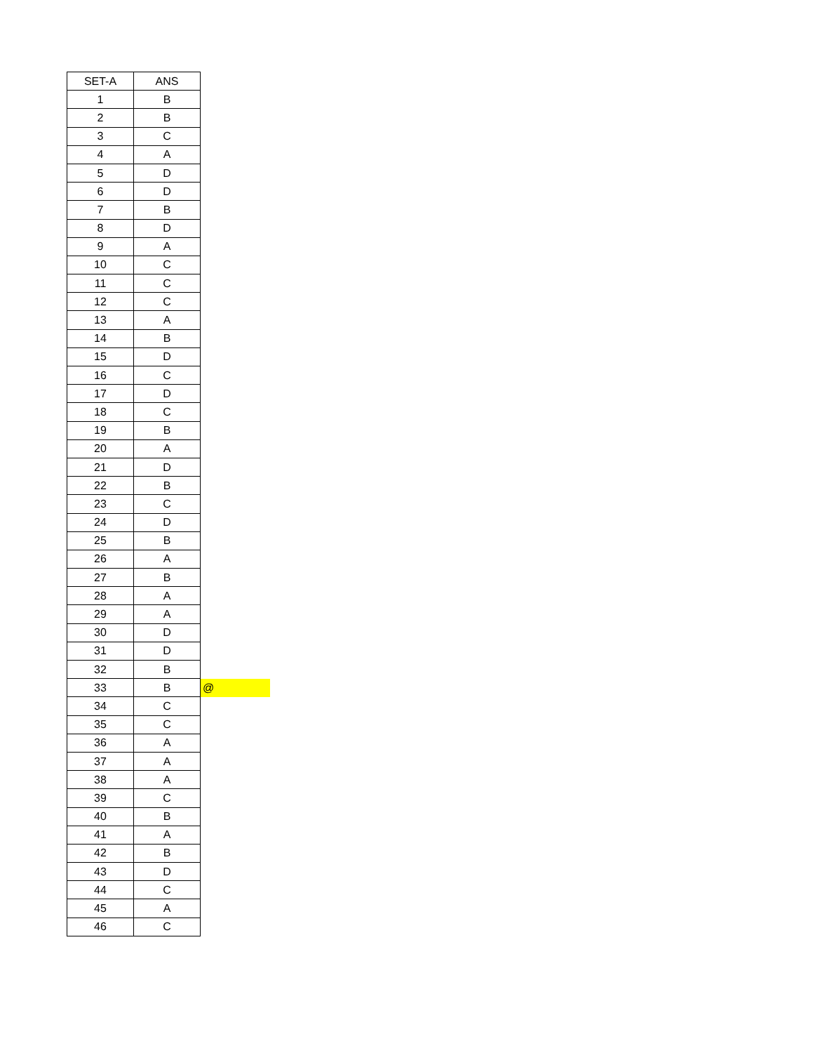| SET-A | ANS | |
| 1 | B | |
| 2 | B | |
| 3 | C | |
| 4 | A | |
| 5 | D | |
| 6 | D | |
| 7 | B | |
| 8 | D | |
| 9 | A | |
| 10 | C | |
| 11 | C | |
| 12 | C | |
| 13 | A | |
| 14 | B | |
| 15 | D | |
| 16 | C | |
| 17 | D | |
| 18 | C | |
| 19 | B | |
| 20 | A | |
| 21 | D | |
| 22 | B | |
| 23 | C | |
| 24 | D | |
| 25 | B | |
| 26 | A | |
| 27 | B | |
| 28 | A | |
| 29 | A | |
| 30 | D | |
| 31 | D | |
| 32 | B | |
| 33 | B | @ |
| 34 | C | |
| 35 | C | |
| 36 | A | |
| 37 | A | |
| 38 | A | |
| 39 | C | |
| 40 | B | |
| 41 | A | |
| 42 | B | |
| 43 | D | |
| 44 | C | |
| 45 | A | |
| 46 | C | |